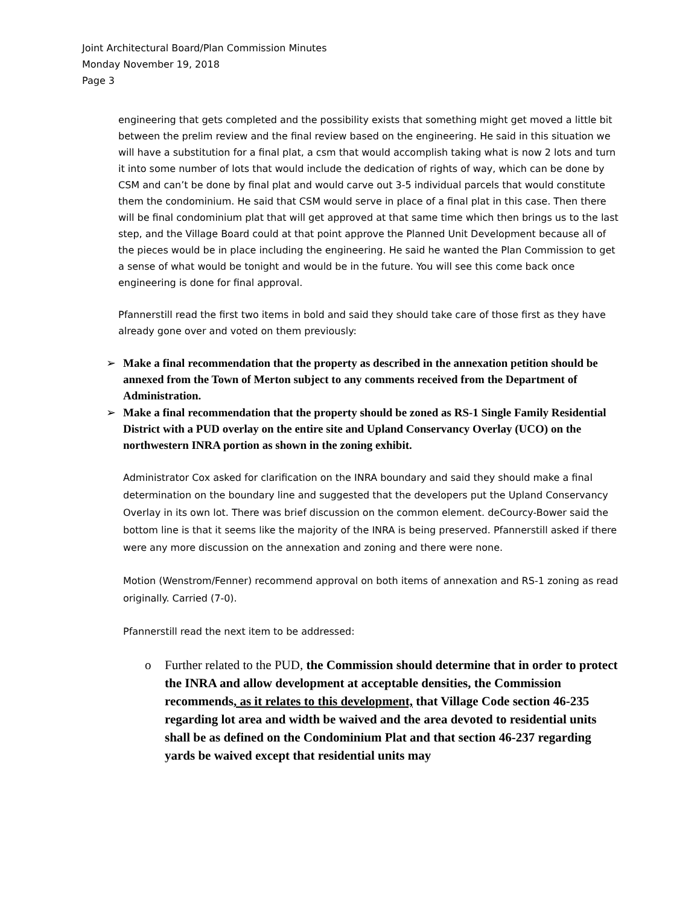Joint Architectural Board/Plan Commission Minutes
Monday November 19, 2018
Page 3
engineering that gets completed and the possibility exists that something might get moved a little bit between the prelim review and the final review based on the engineering. He said in this situation we will have a substitution for a final plat, a csm that would accomplish taking what is now 2 lots and turn it into some number of lots that would include the dedication of rights of way, which can be done by CSM and can’t be done by final plat and would carve out 3-5 individual parcels that would constitute them the condominium. He said that CSM would serve in place of a final plat in this case. Then there will be final condominium plat that will get approved at that same time which then brings us to the last step, and the Village Board could at that point approve the Planned Unit Development because all of the pieces would be in place including the engineering. He said he wanted the Plan Commission to get a sense of what would be tonight and would be in the future. You will see this come back once engineering is done for final approval.
Pfannerstill read the first two items in bold and said they should take care of those first as they have already gone over and voted on them previously:
➢ Make a final recommendation that the property as described in the annexation petition should be annexed from the Town of Merton subject to any comments received from the Department of Administration.
➢ Make a final recommendation that the property should be zoned as RS-1 Single Family Residential District with a PUD overlay on the entire site and Upland Conservancy Overlay (UCO) on the northwestern INRA portion as shown in the zoning exhibit.
Administrator Cox asked for clarification on the INRA boundary and said they should make a final determination on the boundary line and suggested that the developers put the Upland Conservancy Overlay in its own lot. There was brief discussion on the common element. deCourcy-Bower said the bottom line is that it seems like the majority of the INRA is being preserved. Pfannerstill asked if there were any more discussion on the annexation and zoning and there were none.
Motion (Wenstrom/Fenner) recommend approval on both items of annexation and RS-1 zoning as read originally. Carried (7-0).
Pfannerstill read the next item to be addressed:
o Further related to the PUD, the Commission should determine that in order to protect the INRA and allow development at acceptable densities, the Commission recommends, as it relates to this development, that Village Code section 46-235 regarding lot area and width be waived and the area devoted to residential units shall be as defined on the Condominium Plat and that section 46-237 regarding yards be waived except that residential units may